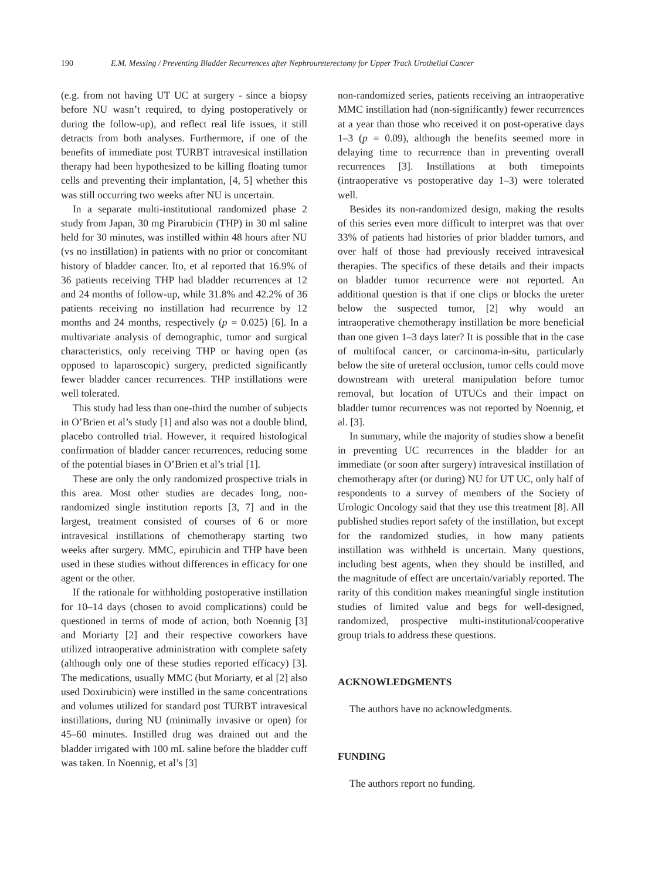190 E.M. Messing / Preventing Bladder Recurrences after Nephroureterectomy for Upper Track Urothelial Cancer
(e.g. from not having UT UC at surgery - since a biopsy before NU wasn’t required, to dying postoperatively or during the follow-up), and reflect real life issues, it still detracts from both analyses. Furthermore, if one of the benefits of immediate post TURBT intravesical instillation therapy had been hypothesized to be killing floating tumor cells and preventing their implantation, [4, 5] whether this was still occurring two weeks after NU is uncertain.
In a separate multi-institutional randomized phase 2 study from Japan, 30 mg Pirarubicin (THP) in 30 ml saline held for 30 minutes, was instilled within 48 hours after NU (vs no instillation) in patients with no prior or concomitant history of bladder cancer. Ito, et al reported that 16.9% of 36 patients receiving THP had bladder recurrences at 12 and 24 months of follow-up, while 31.8% and 42.2% of 36 patients receiving no instillation had recurrence by 12 months and 24 months, respectively (p = 0.025) [6]. In a multivariate analysis of demographic, tumor and surgical characteristics, only receiving THP or having open (as opposed to laparoscopic) surgery, predicted significantly fewer bladder cancer recurrences. THP instillations were well tolerated.
This study had less than one-third the number of subjects in O’Brien et al’s study [1] and also was not a double blind, placebo controlled trial. However, it required histological confirmation of bladder cancer recurrences, reducing some of the potential biases in O’Brien et al’s trial [1].
These are only the only randomized prospective trials in this area. Most other studies are decades long, non-randomized single institution reports [3, 7] and in the largest, treatment consisted of courses of 6 or more intravesical instillations of chemotherapy starting two weeks after surgery. MMC, epirubicin and THP have been used in these studies without differences in efficacy for one agent or the other.
If the rationale for withholding postoperative instillation for 10–14 days (chosen to avoid complications) could be questioned in terms of mode of action, both Noennig [3] and Moriarty [2] and their respective coworkers have utilized intraoperative administration with complete safety (although only one of these studies reported efficacy) [3]. The medications, usually MMC (but Moriarty, et al [2] also used Doxirubicin) were instilled in the same concentrations and volumes utilized for standard post TURBT intravesical instillations, during NU (minimally invasive or open) for 45–60 minutes. Instilled drug was drained out and the bladder irrigated with 100 mL saline before the bladder cuff was taken. In Noennig, et al’s [3]
non-randomized series, patients receiving an intraoperative MMC instillation had (non-significantly) fewer recurrences at a year than those who received it on post-operative days 1–3 (p = 0.09), although the benefits seemed more in delaying time to recurrence than in preventing overall recurrences [3]. Instillations at both timepoints (intraoperative vs postoperative day 1–3) were tolerated well.
Besides its non-randomized design, making the results of this series even more difficult to interpret was that over 33% of patients had histories of prior bladder tumors, and over half of those had previously received intravesical therapies. The specifics of these details and their impacts on bladder tumor recurrence were not reported. An additional question is that if one clips or blocks the ureter below the suspected tumor, [2] why would an intraoperative chemotherapy instillation be more beneficial than one given 1–3 days later? It is possible that in the case of multifocal cancer, or carcinoma-in-situ, particularly below the site of ureteral occlusion, tumor cells could move downstream with ureteral manipulation before tumor removal, but location of UTUCs and their impact on bladder tumor recurrences was not reported by Noennig, et al. [3].
In summary, while the majority of studies show a benefit in preventing UC recurrences in the bladder for an immediate (or soon after surgery) intravesical instillation of chemotherapy after (or during) NU for UT UC, only half of respondents to a survey of members of the Society of Urologic Oncology said that they use this treatment [8]. All published studies report safety of the instillation, but except for the randomized studies, in how many patients instillation was withheld is uncertain. Many questions, including best agents, when they should be instilled, and the magnitude of effect are uncertain/variably reported. The rarity of this condition makes meaningful single institution studies of limited value and begs for well-designed, randomized, prospective multi-institutional/cooperative group trials to address these questions.
ACKNOWLEDGMENTS
The authors have no acknowledgments.
FUNDING
The authors report no funding.